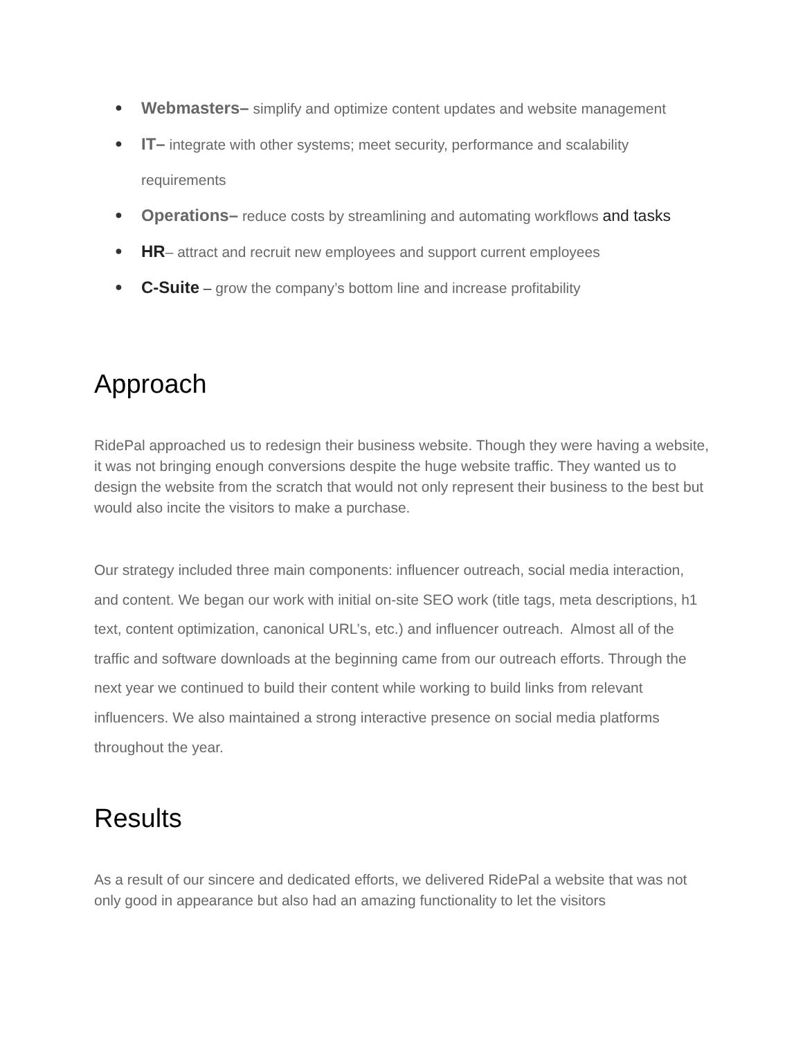● Webmasters– simplify and optimize content updates and website management
● IT– integrate with other systems; meet security, performance and scalability requirements
● Operations– reduce costs by streamlining and automating workflows and tasks
● HR– attract and recruit new employees and support current employees
● C-Suite – grow the company’s bottom line and increase profitability
Approach
RidePal approached us to redesign their business website. Though they were having a website, it was not bringing enough conversions despite the huge website traffic. They wanted us to design the website from the scratch that would not only represent their business to the best but would also incite the visitors to make a purchase.
Our strategy included three main components: influencer outreach, social media interaction, and content. We began our work with initial on-site SEO work (title tags, meta descriptions, h1 text, content optimization, canonical URL’s, etc.) and influencer outreach. Almost all of the traffic and software downloads at the beginning came from our outreach efforts. Through the next year we continued to build their content while working to build links from relevant influencers. We also maintained a strong interactive presence on social media platforms throughout the year.
Results
As a result of our sincere and dedicated efforts, we delivered RidePal a website that was not only good in appearance but also had an amazing functionality to let the visitors